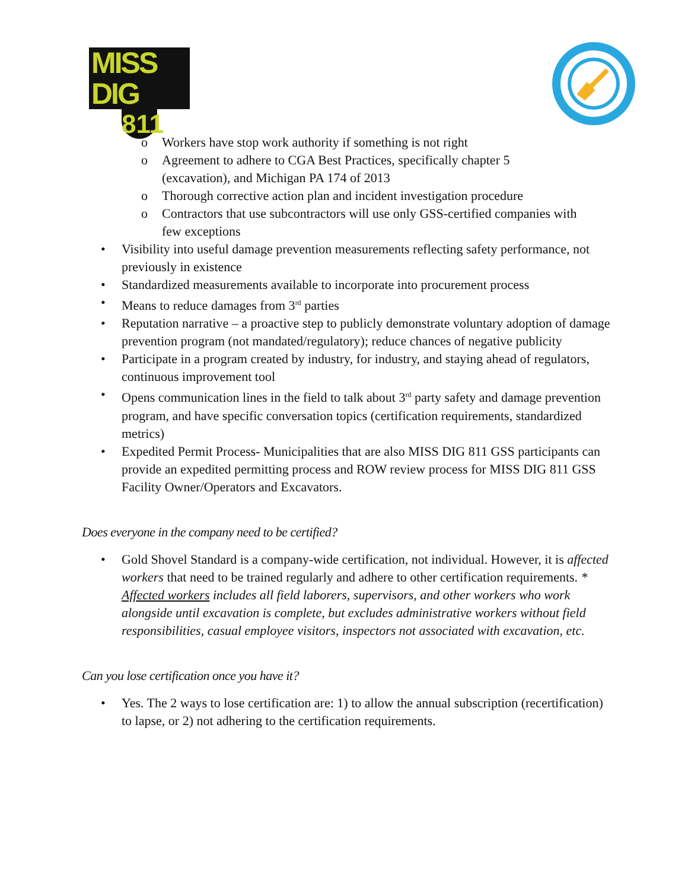MISS DIG
811
o Workers have stop work authority if something is not right
o Agreement to adhere to CGA Best Practices, specifically chapter 5 (excavation), and Michigan PA 174 of 2013
o Thorough corrective action plan and incident investigation procedure
o Contractors that use subcontractors will use only GSS-certified companies with few exceptions
• Visibility into useful damage prevention measurements reflecting safety performance, not previously in existence
• Standardized measurements available to incorporate into procurement process
• Means to reduce damages from 3<sup>rd</sup> parties
• Reputation narrative – a proactive step to publicly demonstrate voluntary adoption of damage prevention program (not mandated/regulatory); reduce chances of negative publicity
• Participate in a program created by industry, for industry, and staying ahead of regulators, continuous improvement tool
• Opens communication lines in the field to talk about 3<sup>rd</sup> party safety and damage prevention program, and have specific conversation topics (certification requirements, standardized metrics)
• Expedited Permit Process- Municipalities that are also MISS DIG 811 GSS participants can provide an expedited permitting process and ROW review process for MISS DIG 811 GSS Facility Owner/Operators and Excavators.
Does everyone in the company need to be certified?
• Gold Shovel Standard is a company-wide certification, not individual. However, it is affected workers that need to be trained regularly and adhere to other certification requirements. * Affected workers includes all field laborers, supervisors, and other workers who work alongside until excavation is complete, but excludes administrative workers without field responsibilities, casual employee visitors, inspectors not associated with excavation, etc.
Can you lose certification once you have it?
• Yes. The 2 ways to lose certification are: 1) to allow the annual subscription (recertification) to lapse, or 2) not adhering to the certification requirements.